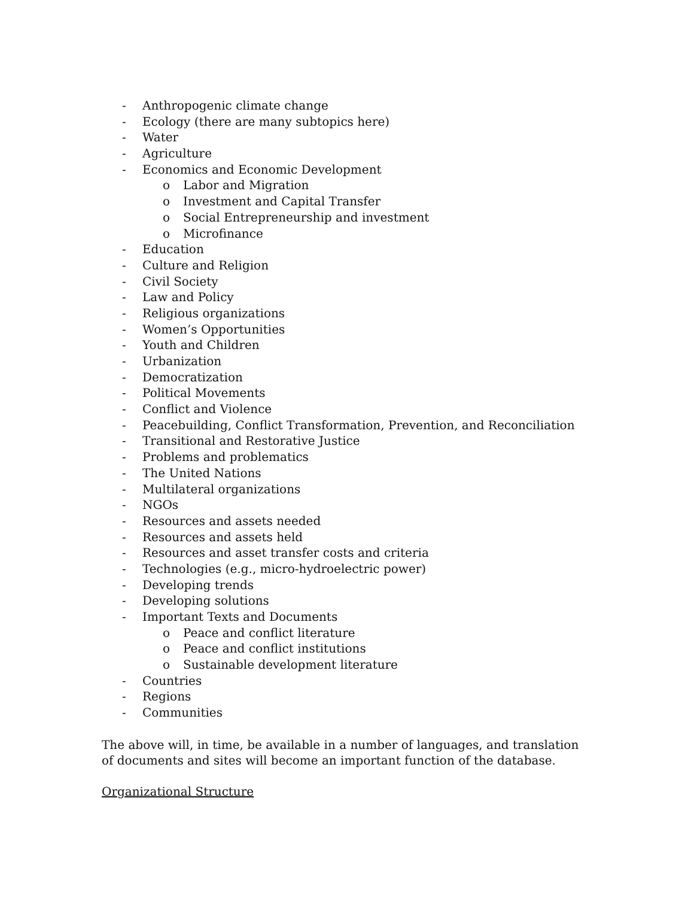- Anthropogenic climate change
- Ecology (there are many subtopics here)
- Water
- Agriculture
- Economics and Economic Development
o Labor and Migration
o Investment and Capital Transfer
o Social Entrepreneurship and investment
o Microfinance
- Education
- Culture and Religion
- Civil Society
- Law and Policy
- Religious organizations
- Women’s Opportunities
- Youth and Children
- Urbanization
- Democratization
- Political Movements
- Conflict and Violence
- Peacebuilding, Conflict Transformation, Prevention, and Reconciliation
- Transitional and Restorative Justice
- Problems and problematics
- The United Nations
- Multilateral organizations
- NGOs
- Resources and assets needed
- Resources and assets held
- Resources and asset transfer costs and criteria
- Technologies (e.g., micro-hydroelectric power)
- Developing trends
- Developing solutions
- Important Texts and Documents
o Peace and conflict literature
o Peace and conflict institutions
o Sustainable development literature
- Countries
- Regions
- Communities
The above will, in time, be available in a number of languages, and translation of documents and sites will become an important function of the database.
Organizational Structure